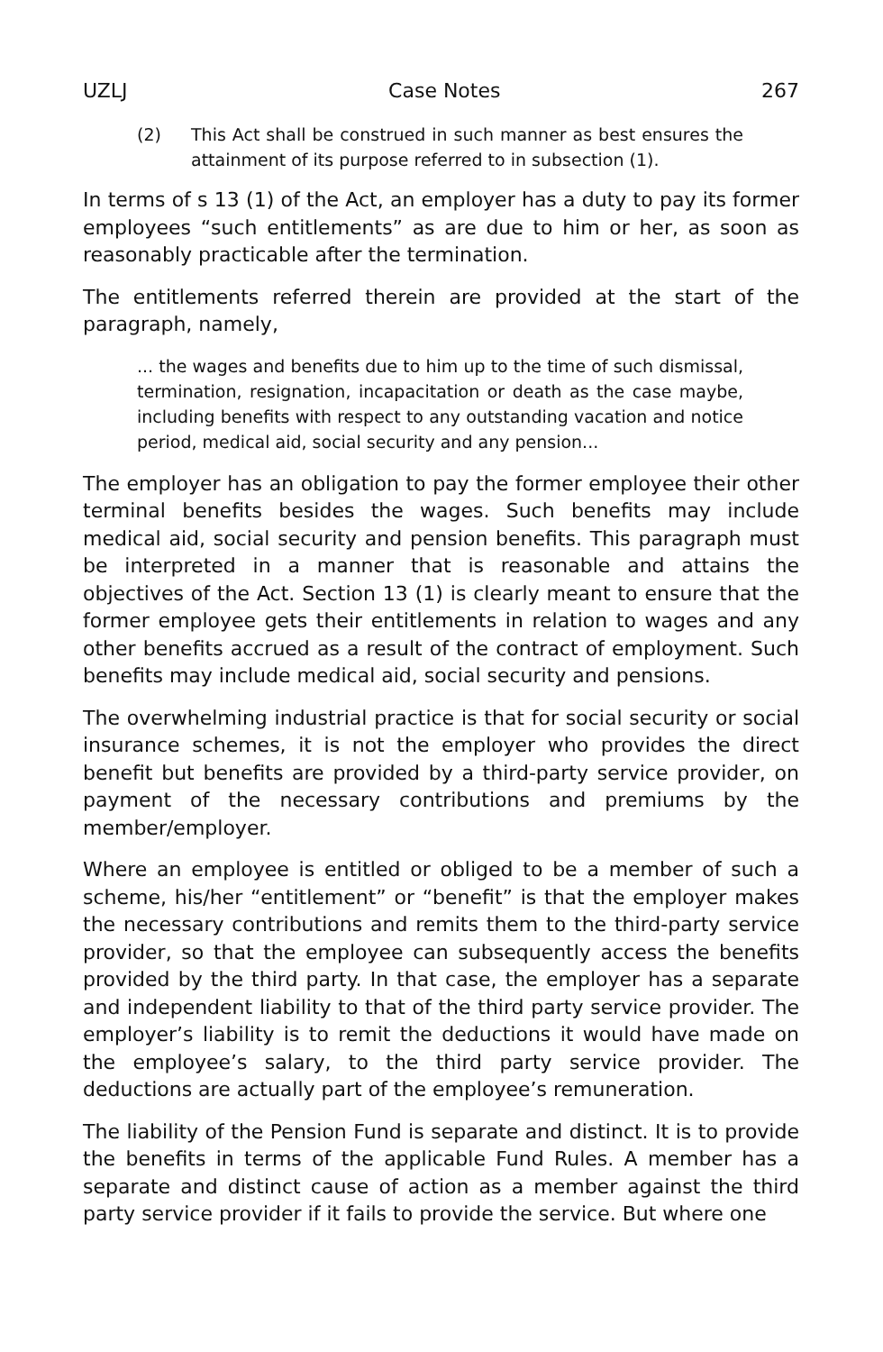UZLJ Case Notes 267
(2) This Act shall be construed in such manner as best ensures the attainment of its purpose referred to in subsection (1).
In terms of s 13 (1) of the Act, an employer has a duty to pay its former employees “such entitlements” as are due to him or her, as soon as reasonably practicable after the termination.
The entitlements referred therein are provided at the start of the paragraph, namely,
... the wages and benefits due to him up to the time of such dismissal, termination, resignation, incapacitation or death as the case maybe, including benefits with respect to any outstanding vacation and notice period, medical aid, social security and any pension...
The employer has an obligation to pay the former employee their other terminal benefits besides the wages. Such benefits may include medical aid, social security and pension benefits. This paragraph must be interpreted in a manner that is reasonable and attains the objectives of the Act. Section 13 (1) is clearly meant to ensure that the former employee gets their entitlements in relation to wages and any other benefits accrued as a result of the contract of employment. Such benefits may include medical aid, social security and pensions.
The overwhelming industrial practice is that for social security or social insurance schemes, it is not the employer who provides the direct benefit but benefits are provided by a third-party service provider, on payment of the necessary contributions and premiums by the member/employer.
Where an employee is entitled or obliged to be a member of such a scheme, his/her “entitlement” or “benefit” is that the employer makes the necessary contributions and remits them to the third-party service provider, so that the employee can subsequently access the benefits provided by the third party. In that case, the employer has a separate and independent liability to that of the third party service provider. The employer’s liability is to remit the deductions it would have made on the employee’s salary, to the third party service provider. The deductions are actually part of the employee’s remuneration.
The liability of the Pension Fund is separate and distinct. It is to provide the benefits in terms of the applicable Fund Rules. A member has a separate and distinct cause of action as a member against the third party service provider if it fails to provide the service. But where one